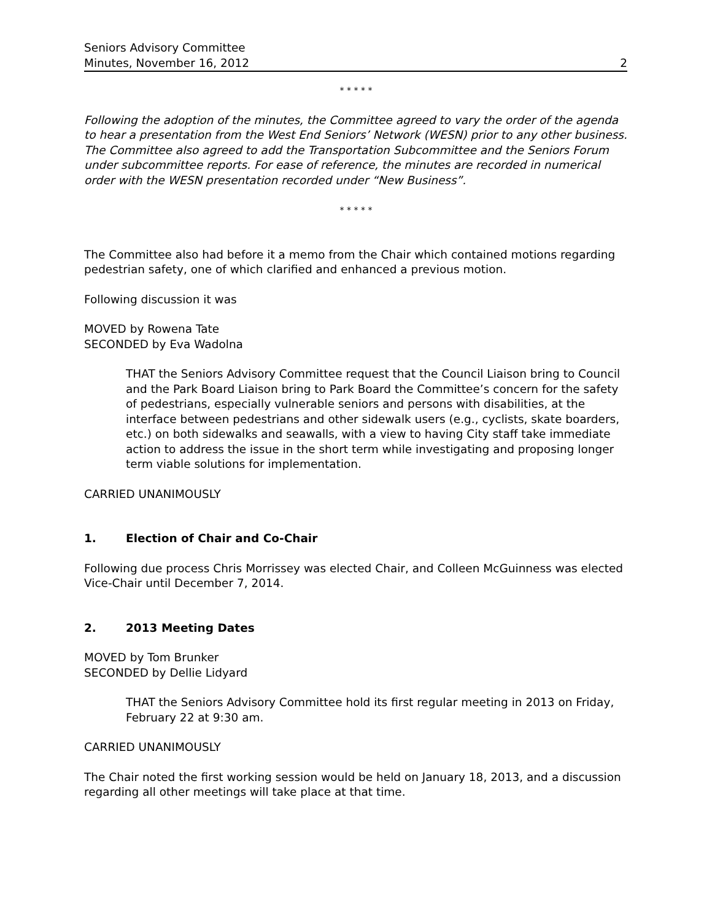Seniors Advisory Committee
Minutes, November 16, 2012
2
* * * * *
Following the adoption of the minutes, the Committee agreed to vary the order of the agenda to hear a presentation from the West End Seniors’ Network (WESN) prior to any other business. The Committee also agreed to add the Transportation Subcommittee and the Seniors Forum under subcommittee reports. For ease of reference, the minutes are recorded in numerical order with the WESN presentation recorded under “New Business”.
* * * * *
The Committee also had before it a memo from the Chair which contained motions regarding pedestrian safety, one of which clarified and enhanced a previous motion.
Following discussion it was
MOVED by Rowena Tate
SECONDED by Eva Wadolna
THAT the Seniors Advisory Committee request that the Council Liaison bring to Council and the Park Board Liaison bring to Park Board the Committee’s concern for the safety of pedestrians, especially vulnerable seniors and persons with disabilities, at the interface between pedestrians and other sidewalk users (e.g., cyclists, skate boarders, etc.) on both sidewalks and seawalls, with a view to having City staff take immediate action to address the issue in the short term while investigating and proposing longer term viable solutions for implementation.
CARRIED UNANIMOUSLY
1. Election of Chair and Co-Chair
Following due process Chris Morrissey was elected Chair, and Colleen McGuinness was elected Vice-Chair until December 7, 2014.
2. 2013 Meeting Dates
MOVED by Tom Brunker
SECONDED by Dellie Lidyard
THAT the Seniors Advisory Committee hold its first regular meeting in 2013 on Friday, February 22 at 9:30 am.
CARRIED UNANIMOUSLY
The Chair noted the first working session would be held on January 18, 2013, and a discussion regarding all other meetings will take place at that time.